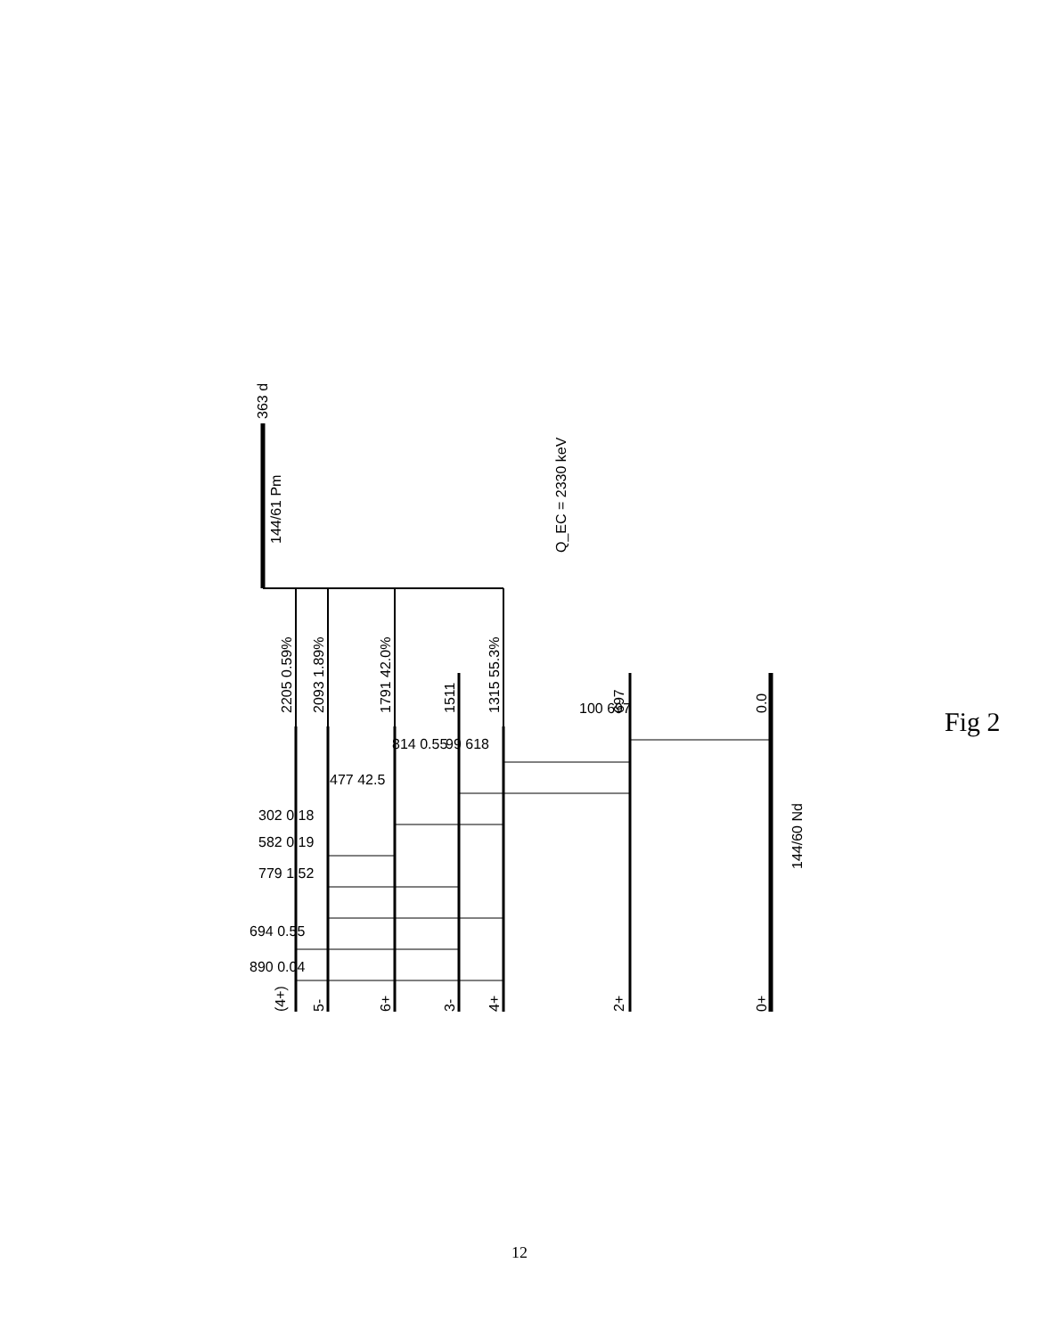363 d
144/61 Pm
Q_EC = 2330 keV
2205 0.59%
2093 1.89%
1791 42.0%
1511
1315 55.3%
697
0.0
144/60 Nd
(4+)
5-
6+
3-
4+
2+
0+
890 0.04
694 0.55
779 1.52
582 0.19
302 0.18
477 42.5
814 0.55
99 618
100 697
Fig 2
12